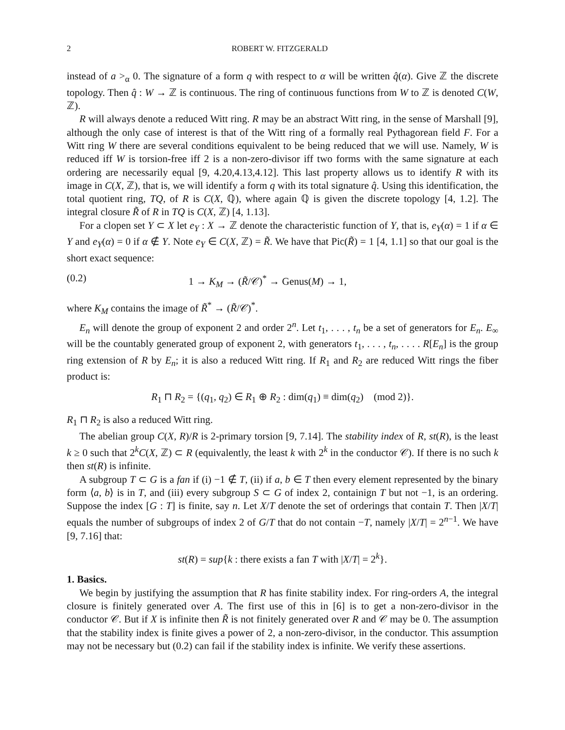2 ROBERT W. FITZGERALD
instead of a ><sub>α</sub> 0. The signature of a form q with respect to α will be written q̂(α). Give ℤ the discrete topology. Then q̂ : W → ℤ is continuous. The ring of continuous functions from W to ℤ is denoted C(W, ℤ).
R will always denote a reduced Witt ring. R may be an abstract Witt ring, in the sense of Marshall [9], although the only case of interest is that of the Witt ring of a formally real Pythagorean field F. For a Witt ring W there are several conditions equivalent to be being reduced that we will use. Namely, W is reduced iff W is torsion-free iff 2 is a non-zero-divisor iff two forms with the same signature at each ordering are necessarily equal [9, 4.20,4.13,4.12]. This last property allows us to identify R with its image in C(X, ℤ), that is, we will identify a form q with its total signature q̂. Using this identification, the total quotient ring, TQ, of R is C(X, ℚ), where again ℚ is given the discrete topology [4, 1.2]. The integral closure R̃ of R in TQ is C(X, ℤ) [4, 1.13].
For a clopen set Y ⊂ X let e<sub>Y</sub> : X → ℤ denote the characteristic function of Y, that is, e<sub>Y</sub>(α) = 1 if α ∈ Y and e<sub>Y</sub>(α) = 0 if α ∉ Y. Note e<sub>Y</sub> ∈ C(X, ℤ) = R̃. We have that Pic(R̃) = 1 [4, 1.1] so that our goal is the short exact sequence:
(0.2) 1 → K<sub>M</sub> → (R̃/𝒞)<sup>*</sup> → Genus(M) → 1,
where K<sub>M</sub> contains the image of R̃<sup>*</sup> → (R̃/𝒞)<sup>*</sup>.
E<sub>n</sub> will denote the group of exponent 2 and order 2<sup>n</sup>. Let t<sub>1</sub>, . . . , t<sub>n</sub> be a set of generators for E<sub>n</sub>. E<sub>∞</sub> will be the countably generated group of exponent 2, with generators t<sub>1</sub>, . . . , t<sub>n</sub>, . . . . R[E<sub>n</sub>] is the group ring extension of R by E<sub>n</sub>; it is also a reduced Witt ring. If R<sub>1</sub> and R<sub>2</sub> are reduced Witt rings the fiber product is:
R<sub>1</sub> ⊓ R<sub>2</sub> = {(q<sub>1</sub>, q<sub>2</sub>) ∈ R<sub>1</sub> ⊕ R<sub>2</sub> : dim(q<sub>1</sub>) ≡ dim(q<sub>2</sub>) (mod 2)}.
R<sub>1</sub> ⊓ R<sub>2</sub> is also a reduced Witt ring.
The abelian group C(X, R)/R is 2-primary torsion [9, 7.14]. The stability index of R, st(R), is the least k ≥ 0 such that 2<sup>k</sup>C(X, ℤ) ⊂ R (equivalently, the least k with 2<sup>k</sup> in the conductor 𝒞). If there is no such k then st(R) is infinite.
A subgroup T ⊂ G is a fan if (i) −1 ∉ T, (ii) if a, b ∈ T then every element represented by the binary form ⟨a, b⟩ is in T, and (iii) every subgroup S ⊂ G of index 2, containign T but not −1, is an ordering. Suppose the index [G : T] is finite, say n. Let X/T denote the set of orderings that contain T. Then |X/T| equals the number of subgroups of index 2 of G/T that do not contain −T, namely |X/T| = 2<sup>n−1</sup>. We have [9, 7.16] that:
st(R) = sup{k : there exists a fan T with |X/T| = 2<sup>k</sup>}.
1. Basics.
We begin by justifying the assumption that R has finite stability index. For ring-orders A, the integral closure is finitely generated over A. The first use of this in [6] is to get a non-zero-divisor in the conductor 𝒞. But if X is infinite then R̃ is not finitely generated over R and 𝒞 may be 0. The assumption that the stability index is finite gives a power of 2, a non-zero-divisor, in the conductor. This assumption may not be necessary but (0.2) can fail if the stability index is infinite. We verify these assertions.